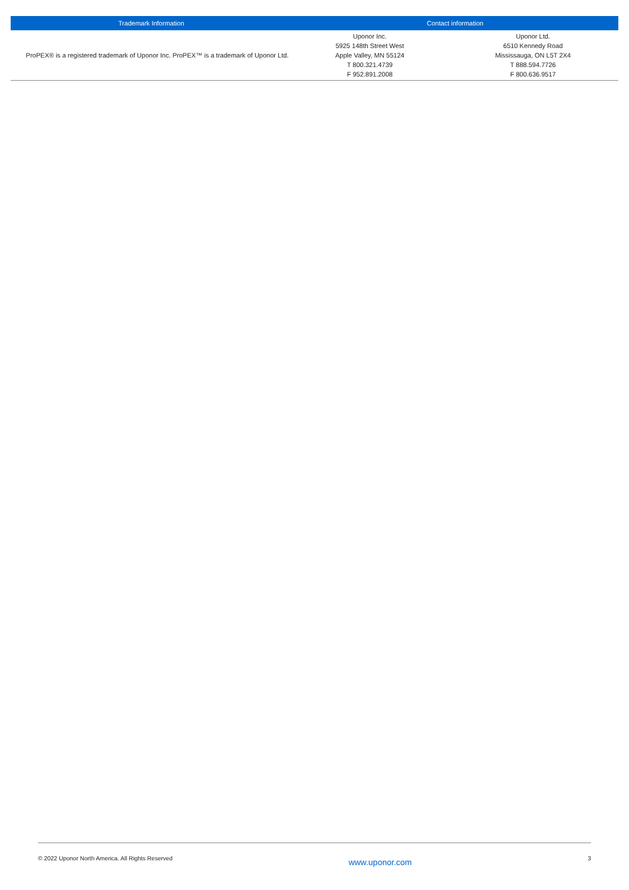| Trademark Information | Contact information | |
| --- | --- | --- |
| ProPEX® is a registered trademark of Uponor Inc. ProPEX™ is a trademark of Uponor Ltd. | Uponor Inc. 5925 148th Street West Apple Valley, MN 55124 T 800.321.4739 F 952.891.2008 | Uponor Ltd. 6510 Kennedy Road Mississauga, ON L5T 2X4 T 888.594.7726 F 800.636.9517 |
© 2022 Uponor North America. All Rights Reserved www.uponor.com 3